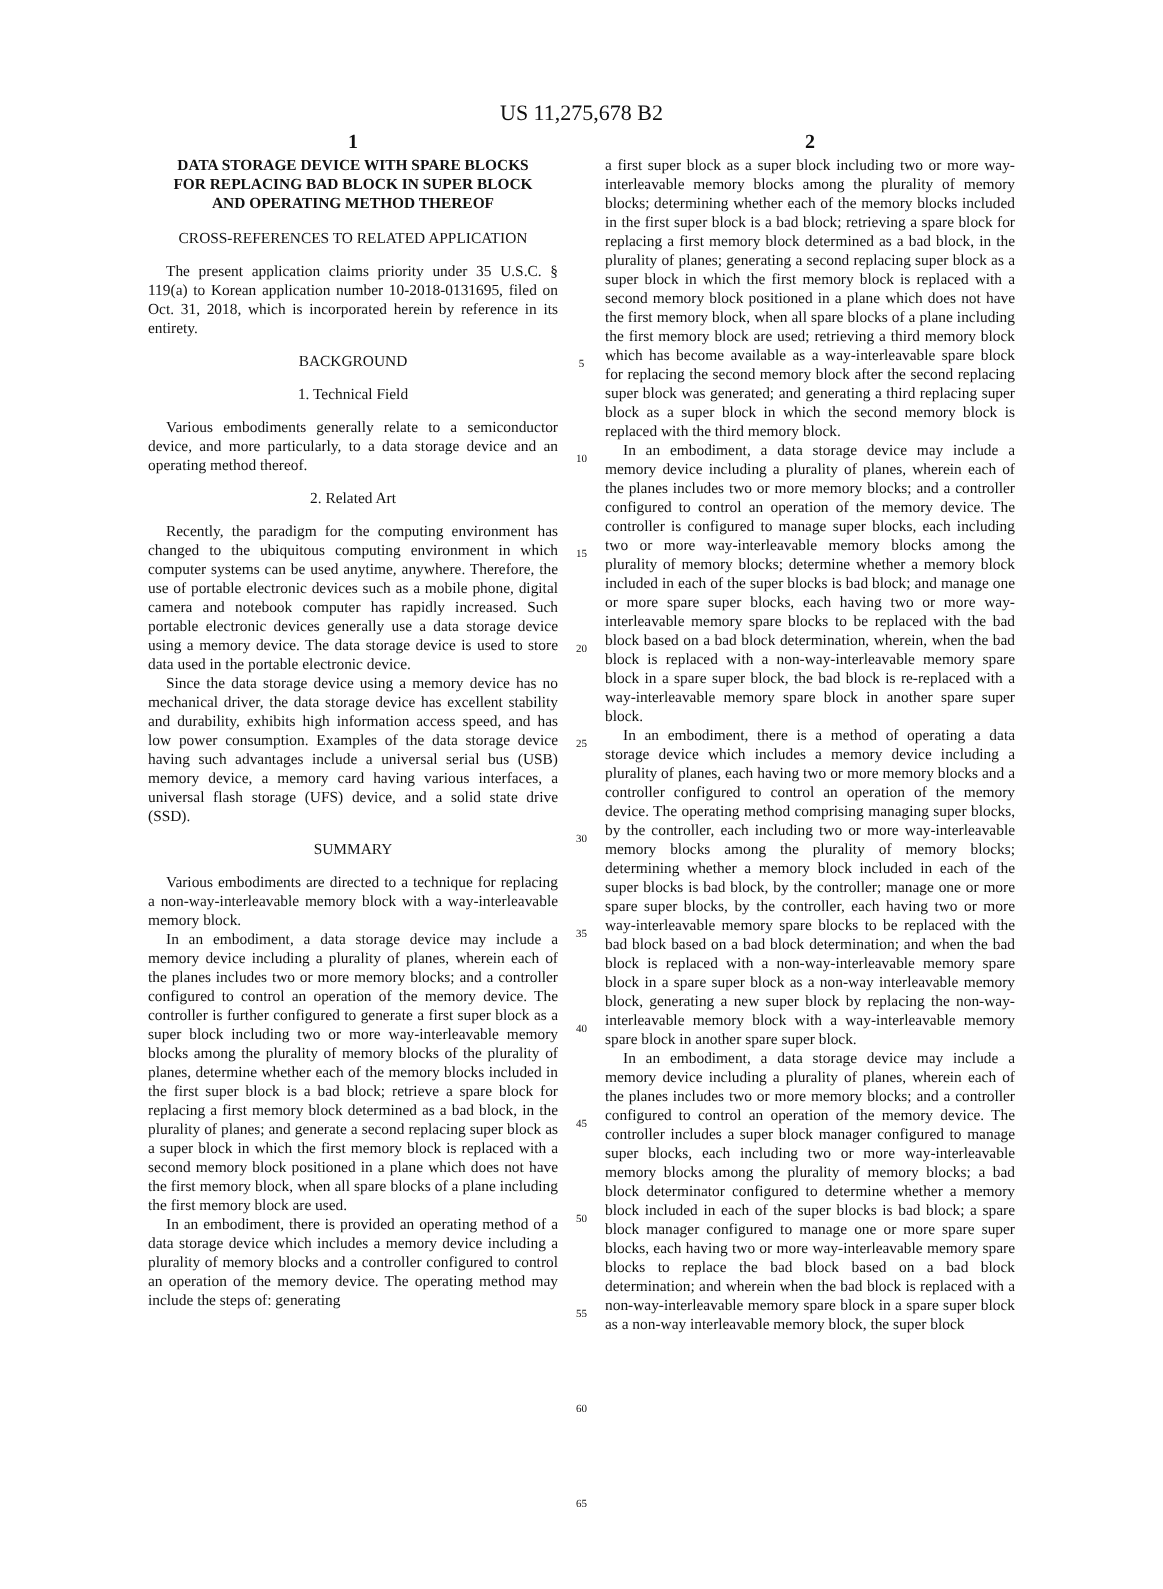US 11,275,678 B2
1
DATA STORAGE DEVICE WITH SPARE BLOCKS FOR REPLACING BAD BLOCK IN SUPER BLOCK AND OPERATING METHOD THEREOF
CROSS-REFERENCES TO RELATED APPLICATION
The present application claims priority under 35 U.S.C. § 119(a) to Korean application number 10-2018-0131695, filed on Oct. 31, 2018, which is incorporated herein by reference in its entirety.
BACKGROUND
1. Technical Field
Various embodiments generally relate to a semiconductor device, and more particularly, to a data storage device and an operating method thereof.
2. Related Art
Recently, the paradigm for the computing environment has changed to the ubiquitous computing environment in which computer systems can be used anytime, anywhere. Therefore, the use of portable electronic devices such as a mobile phone, digital camera and notebook computer has rapidly increased. Such portable electronic devices generally use a data storage device using a memory device. The data storage device is used to store data used in the portable electronic device.
Since the data storage device using a memory device has no mechanical driver, the data storage device has excellent stability and durability, exhibits high information access speed, and has low power consumption. Examples of the data storage device having such advantages include a universal serial bus (USB) memory device, a memory card having various interfaces, a universal flash storage (UFS) device, and a solid state drive (SSD).
SUMMARY
Various embodiments are directed to a technique for replacing a non-way-interleavable memory block with a way-interleavable memory block.
In an embodiment, a data storage device may include a memory device including a plurality of planes, wherein each of the planes includes two or more memory blocks; and a controller configured to control an operation of the memory device. The controller is further configured to generate a first super block as a super block including two or more way-interleavable memory blocks among the plurality of memory blocks of the plurality of planes, determine whether each of the memory blocks included in the first super block is a bad block; retrieve a spare block for replacing a first memory block determined as a bad block, in the plurality of planes; and generate a second replacing super block as a super block in which the first memory block is replaced with a second memory block positioned in a plane which does not have the first memory block, when all spare blocks of a plane including the first memory block are used.
In an embodiment, there is provided an operating method of a data storage device which includes a memory device including a plurality of memory blocks and a controller configured to control an operation of the memory device. The operating method may include the steps of: generating
5
10
15
20
25
30
35
40
45
50
55
60
65
2
a first super block as a super block including two or more way-interleavable memory blocks among the plurality of memory blocks; determining whether each of the memory blocks included in the first super block is a bad block; retrieving a spare block for replacing a first memory block determined as a bad block, in the plurality of planes; generating a second replacing super block as a super block in which the first memory block is replaced with a second memory block positioned in a plane which does not have the first memory block, when all spare blocks of a plane including the first memory block are used; retrieving a third memory block which has become available as a way-interleavable spare block for replacing the second memory block after the second replacing super block was generated; and generating a third replacing super block as a super block in which the second memory block is replaced with the third memory block.
In an embodiment, a data storage device may include a memory device including a plurality of planes, wherein each of the planes includes two or more memory blocks; and a controller configured to control an operation of the memory device. The controller is configured to manage super blocks, each including two or more way-interleavable memory blocks among the plurality of memory blocks; determine whether a memory block included in each of the super blocks is bad block; and manage one or more spare super blocks, each having two or more way-interleavable memory spare blocks to be replaced with the bad block based on a bad block determination, wherein, when the bad block is replaced with a non-way-interleavable memory spare block in a spare super block, the bad block is re-replaced with a way-interleavable memory spare block in another spare super block.
In an embodiment, there is a method of operating a data storage device which includes a memory device including a plurality of planes, each having two or more memory blocks and a controller configured to control an operation of the memory device. The operating method comprising managing super blocks, by the controller, each including two or more way-interleavable memory blocks among the plurality of memory blocks; determining whether a memory block included in each of the super blocks is bad block, by the controller; manage one or more spare super blocks, by the controller, each having two or more way-interleavable memory spare blocks to be replaced with the bad block based on a bad block determination; and when the bad block is replaced with a non-way-interleavable memory spare block in a spare super block as a non-way interleavable memory block, generating a new super block by replacing the non-way-interleavable memory block with a way-interleavable memory spare block in another spare super block.
In an embodiment, a data storage device may include a memory device including a plurality of planes, wherein each of the planes includes two or more memory blocks; and a controller configured to control an operation of the memory device. The controller includes a super block manager configured to manage super blocks, each including two or more way-interleavable memory blocks among the plurality of memory blocks; a bad block determinator configured to determine whether a memory block included in each of the super blocks is bad block; a spare block manager configured to manage one or more spare super blocks, each having two or more way-interleavable memory spare blocks to replace the bad block based on a bad block determination; and wherein when the bad block is replaced with a non-way-interleavable memory spare block in a spare super block as a non-way interleavable memory block, the super block